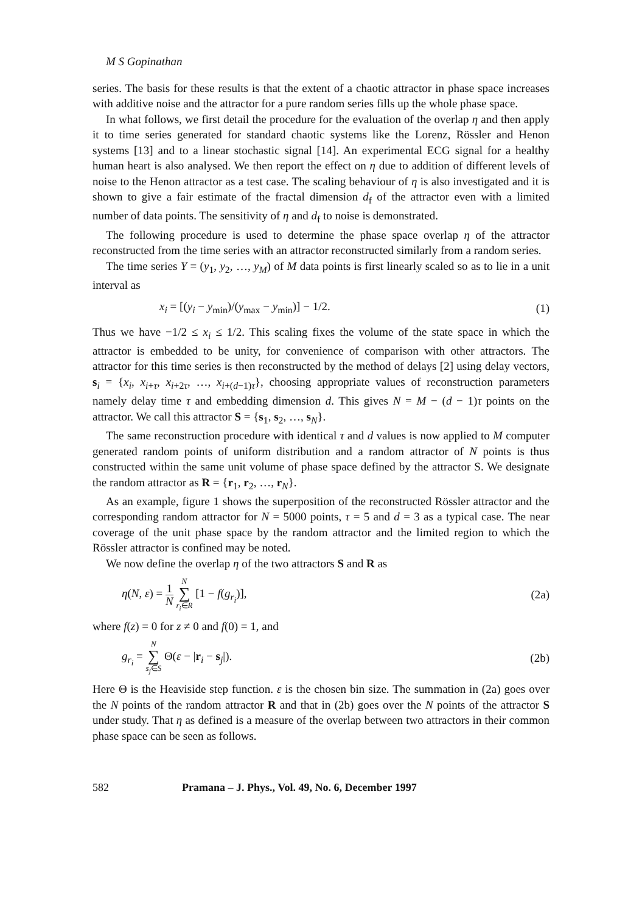M S Gopinathan
series. The basis for these results is that the extent of a chaotic attractor in phase space increases with additive noise and the attractor for a pure random series fills up the whole phase space.
In what follows, we first detail the procedure for the evaluation of the overlap η and then apply it to time series generated for standard chaotic systems like the Lorenz, Rössler and Henon systems [13] and to a linear stochastic signal [14]. An experimental ECG signal for a healthy human heart is also analysed. We then report the effect on η due to addition of different levels of noise to the Henon attractor as a test case. The scaling behaviour of η is also investigated and it is shown to give a fair estimate of the fractal dimension d<sub>f</sub> of the attractor even with a limited number of data points. The sensitivity of η and d<sub>f</sub> to noise is demonstrated.
The following procedure is used to determine the phase space overlap η of the attractor reconstructed from the time series with an attractor reconstructed similarly from a random series.
The time series Y = (y<sub>1</sub>, y<sub>2</sub>, …, y<sub>M</sub>) of M data points is first linearly scaled so as to lie in a unit interval as
x<sub>i</sub> = [(y<sub>i</sub> − y<sub>min</sub>)/(y<sub>max</sub> − y<sub>min</sub>)] − 1/2. (1)
Thus we have −1/2 ≤ x<sub>i</sub> ≤ 1/2. This scaling fixes the volume of the state space in which the attractor is embedded to be unity, for convenience of comparison with other attractors. The attractor for this time series is then reconstructed by the method of delays [2] using delay vectors, s<sub>i</sub> = {x<sub>i</sub>, x<sub>i+τ</sub>, x<sub>i+2τ</sub>, …, x<sub>i+(d−1)τ</sub>}, choosing appropriate values of reconstruction parameters namely delay time τ and embedding dimension d. This gives N = M − (d − 1)τ points on the attractor. We call this attractor S = {s<sub>1</sub>, s<sub>2</sub>, …, s<sub>N</sub>}.
The same reconstruction procedure with identical τ and d values is now applied to M computer generated random points of uniform distribution and a random attractor of N points is thus constructed within the same unit volume of phase space defined by the attractor S. We designate the random attractor as R = {r<sub>1</sub>, r<sub>2</sub>, …, r<sub>N</sub>}.
As an example, figure 1 shows the superposition of the reconstructed Rössler attractor and the corresponding random attractor for N = 5000 points, τ = 5 and d = 3 as a typical case. The near coverage of the unit phase space by the random attractor and the limited region to which the Rössler attractor is confined may be noted.
We now define the overlap η of the two attractors S and R as
η(N, ε) = 1 N N ∑ r<sub>i</sub>∈R [1 − f(g<sub>r<sub>i</sub></sub>)], (2a)
where f(z) = 0 for z ≠ 0 and f(0) = 1, and
g<sub>r<sub>i</sub></sub> = N ∑ s<sub>j</sub>∈S Θ(ε − |r<sub>i</sub> − s<sub>j</sub>|). (2b)
Here Θ is the Heaviside step function. ε is the chosen bin size. The summation in (2a) goes over the N points of the random attractor R and that in (2b) goes over the N points of the attractor S under study. That η as defined is a measure of the overlap between two attractors in their common phase space can be seen as follows.
582 Pramana – J. Phys., Vol. 49, No. 6, December 1997